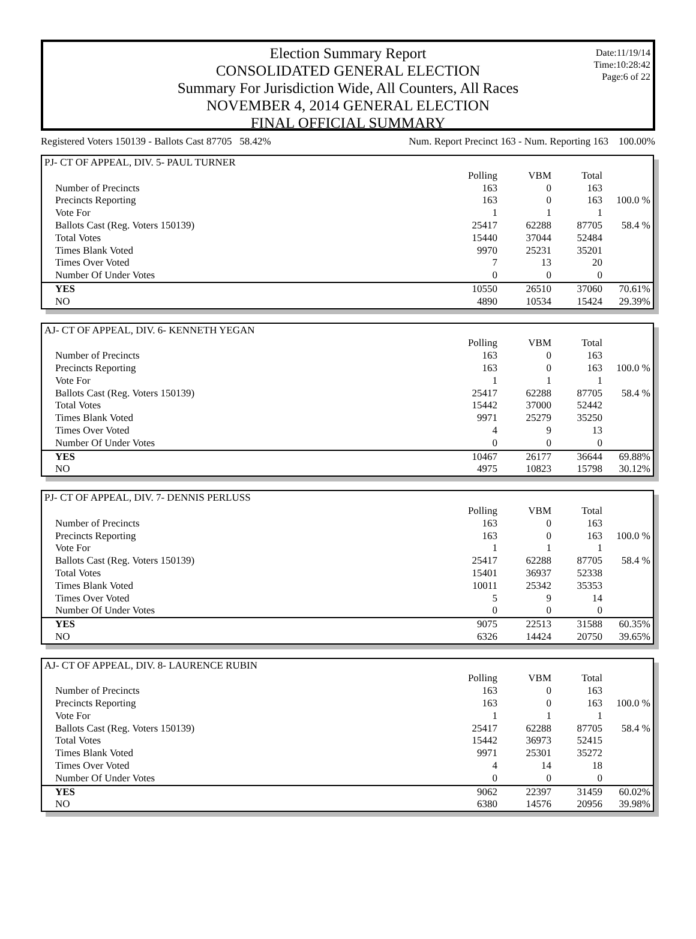Date:11/19/14
Time:10:28:42
Page:6 of 22
Election Summary Report
CONSOLIDATED GENERAL ELECTION
Summary For Jurisdiction Wide, All Counters, All Races
NOVEMBER 4, 2014 GENERAL ELECTION
FINAL OFFICIAL SUMMARY
Registered Voters 150139 - Ballots Cast 87705 58.42% Num. Report Precinct 163 - Num. Reporting 163 100.00%
| PJ- CT OF APPEAL, DIV. 5- PAUL TURNER | | | | |
| --- | --- | --- | --- | --- |
| | Polling | VBM | Total | |
| Number of Precincts | 163 | 0 | 163 | |
| Precincts Reporting | 163 | 0 | 163 | 100.0 % |
| Vote For | 1 | 1 | 1 | |
| Ballots Cast (Reg. Voters 150139) | 25417 | 62288 | 87705 | 58.4 % |
| Total Votes | 15440 | 37044 | 52484 | |
| Times Blank Voted | 9970 | 25231 | 35201 | |
| Times Over Voted | 7 | 13 | 20 | |
| Number Of Under Votes | 0 | 0 | 0 | |
| YES | 10550 | 26510 | 37060 | 70.61% |
| NO | 4890 | 10534 | 15424 | 29.39% |
| AJ- CT OF APPEAL, DIV. 6- KENNETH YEGAN | | | | |
| --- | --- | --- | --- | --- |
| | Polling | VBM | Total | |
| Number of Precincts | 163 | 0 | 163 | |
| Precincts Reporting | 163 | 0 | 163 | 100.0 % |
| Vote For | 1 | 1 | 1 | |
| Ballots Cast (Reg. Voters 150139) | 25417 | 62288 | 87705 | 58.4 % |
| Total Votes | 15442 | 37000 | 52442 | |
| Times Blank Voted | 9971 | 25279 | 35250 | |
| Times Over Voted | 4 | 9 | 13 | |
| Number Of Under Votes | 0 | 0 | 0 | |
| YES | 10467 | 26177 | 36644 | 69.88% |
| NO | 4975 | 10823 | 15798 | 30.12% |
| PJ- CT OF APPEAL, DIV. 7- DENNIS PERLUSS | | | | |
| --- | --- | --- | --- | --- |
| | Polling | VBM | Total | |
| Number of Precincts | 163 | 0 | 163 | |
| Precincts Reporting | 163 | 0 | 163 | 100.0 % |
| Vote For | 1 | 1 | 1 | |
| Ballots Cast (Reg. Voters 150139) | 25417 | 62288 | 87705 | 58.4 % |
| Total Votes | 15401 | 36937 | 52338 | |
| Times Blank Voted | 10011 | 25342 | 35353 | |
| Times Over Voted | 5 | 9 | 14 | |
| Number Of Under Votes | 0 | 0 | 0 | |
| YES | 9075 | 22513 | 31588 | 60.35% |
| NO | 6326 | 14424 | 20750 | 39.65% |
| AJ- CT OF APPEAL, DIV. 8- LAURENCE RUBIN | | | | |
| --- | --- | --- | --- | --- |
| | Polling | VBM | Total | |
| Number of Precincts | 163 | 0 | 163 | |
| Precincts Reporting | 163 | 0 | 163 | 100.0 % |
| Vote For | 1 | 1 | 1 | |
| Ballots Cast (Reg. Voters 150139) | 25417 | 62288 | 87705 | 58.4 % |
| Total Votes | 15442 | 36973 | 52415 | |
| Times Blank Voted | 9971 | 25301 | 35272 | |
| Times Over Voted | 4 | 14 | 18 | |
| Number Of Under Votes | 0 | 0 | 0 | |
| YES | 9062 | 22397 | 31459 | 60.02% |
| NO | 6380 | 14576 | 20956 | 39.98% |